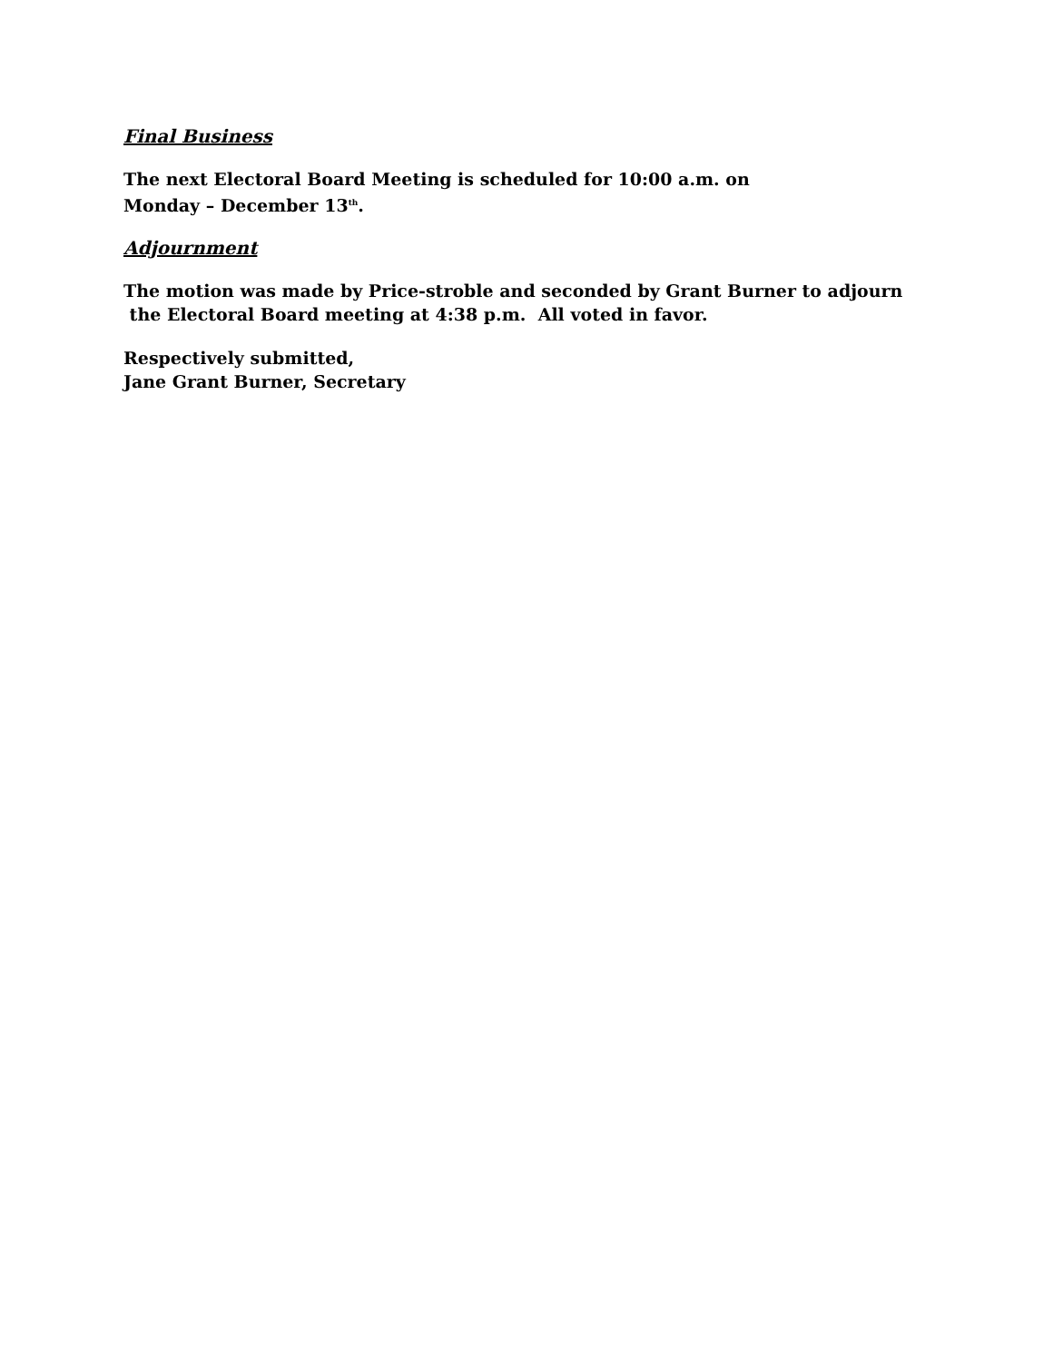Final Business
The next Electoral Board Meeting is scheduled for 10:00 a.m. on
Monday – December 13<sup>th</sup>.
Adjournment
The motion was made by Price-stroble and seconded by Grant Burner to adjourn
the Electoral Board meeting at 4:38 p.m. All voted in favor.
Respectively submitted,
Jane Grant Burner, Secretary